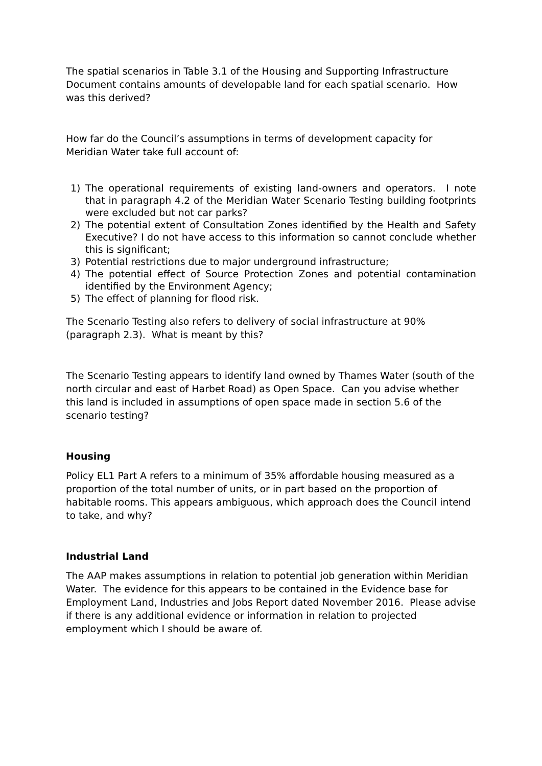The spatial scenarios in Table 3.1 of the Housing and Supporting Infrastructure Document contains amounts of developable land for each spatial scenario. How was this derived?
How far do the Council’s assumptions in terms of development capacity for Meridian Water take full account of:
1) The operational requirements of existing land-owners and operators. I note that in paragraph 4.2 of the Meridian Water Scenario Testing building footprints were excluded but not car parks?
2) The potential extent of Consultation Zones identified by the Health and Safety Executive? I do not have access to this information so cannot conclude whether this is significant;
3) Potential restrictions due to major underground infrastructure;
4) The potential effect of Source Protection Zones and potential contamination identified by the Environment Agency;
5) The effect of planning for flood risk.
The Scenario Testing also refers to delivery of social infrastructure at 90% (paragraph 2.3). What is meant by this?
The Scenario Testing appears to identify land owned by Thames Water (south of the north circular and east of Harbet Road) as Open Space. Can you advise whether this land is included in assumptions of open space made in section 5.6 of the scenario testing?
Housing
Policy EL1 Part A refers to a minimum of 35% affordable housing measured as a proportion of the total number of units, or in part based on the proportion of habitable rooms. This appears ambiguous, which approach does the Council intend to take, and why?
Industrial Land
The AAP makes assumptions in relation to potential job generation within Meridian Water. The evidence for this appears to be contained in the Evidence base for Employment Land, Industries and Jobs Report dated November 2016. Please advise if there is any additional evidence or information in relation to projected employment which I should be aware of.